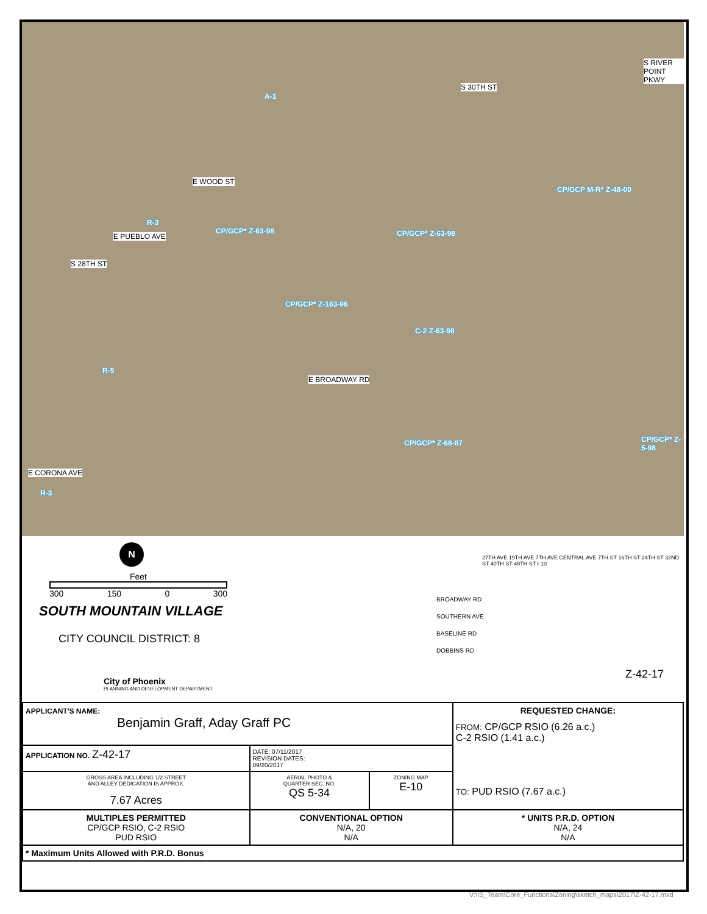E WOOD ST
E PUEBLO AVE
E BROADWAY RD
E CORONA AVE
S 30TH ST
S 28TH ST
S RIVER POINT PKWY
A-1
R-3
CP/GCP* Z-63-98 CP/GCP* Z-63-98
CP/GCP M-R* Z-48-00
CP/GCP* Z-163-96
C-2 Z-63-98
R-5
CP/GCP* Z-68-87 CP/GCP* Z-5-98
R-3
N
Feet
300 150 0 300
SOUTH MOUNTAIN VILLAGE
CITY COUNCIL DISTRICT: 8
City of Phoenix
PLANNING AND DEVELOPMENT DEPARTMENT
BROADWAY RD
SOUTHERN AVE
BASELINE RD
DOBBINS RD
27TH AVE 19TH AVE 7TH AVE CENTRAL AVE 7TH ST 16TH ST 24TH ST 32ND ST 40TH ST 48TH ST I-10
Z-42-17
| APPLICANT'S NAME: Benjamin Graff, Aday Graff PC | | | REQUESTED CHANGE: FROM: CP/GCP RSIO (6.26 a.c.) C-2 RSIO (1.41 a.c.) TO: PUD RSIO (7.67 a.c.) | |
| APPLICATION NO. Z-42-17 | DATE: 07/11/2017 REVISION DATES: 09/20/2017 | | | |
| GROSS AREA INCLUDING 1/2 STREET AND ALLEY DEDICATION IS APPROX. 7.67 Acres | AERIAL PHOTO & QUARTER SEC. NO. QS 5-34 | ZONING MAP E-10 | | |
| MULTIPLES PERMITTED CP/GCP RSIO, C-2 RSIO PUD RSIO | CONVENTIONAL OPTION N/A, 20 N/A | | | * UNITS P.R.D. OPTION N/A, 24 N/A |
| * Maximum Units Allowed with P.R.D. Bonus | | | | |
V:\IS_Team\Core_Functions\Zoning\sketch_maps\2017\Z-42-17.mxd